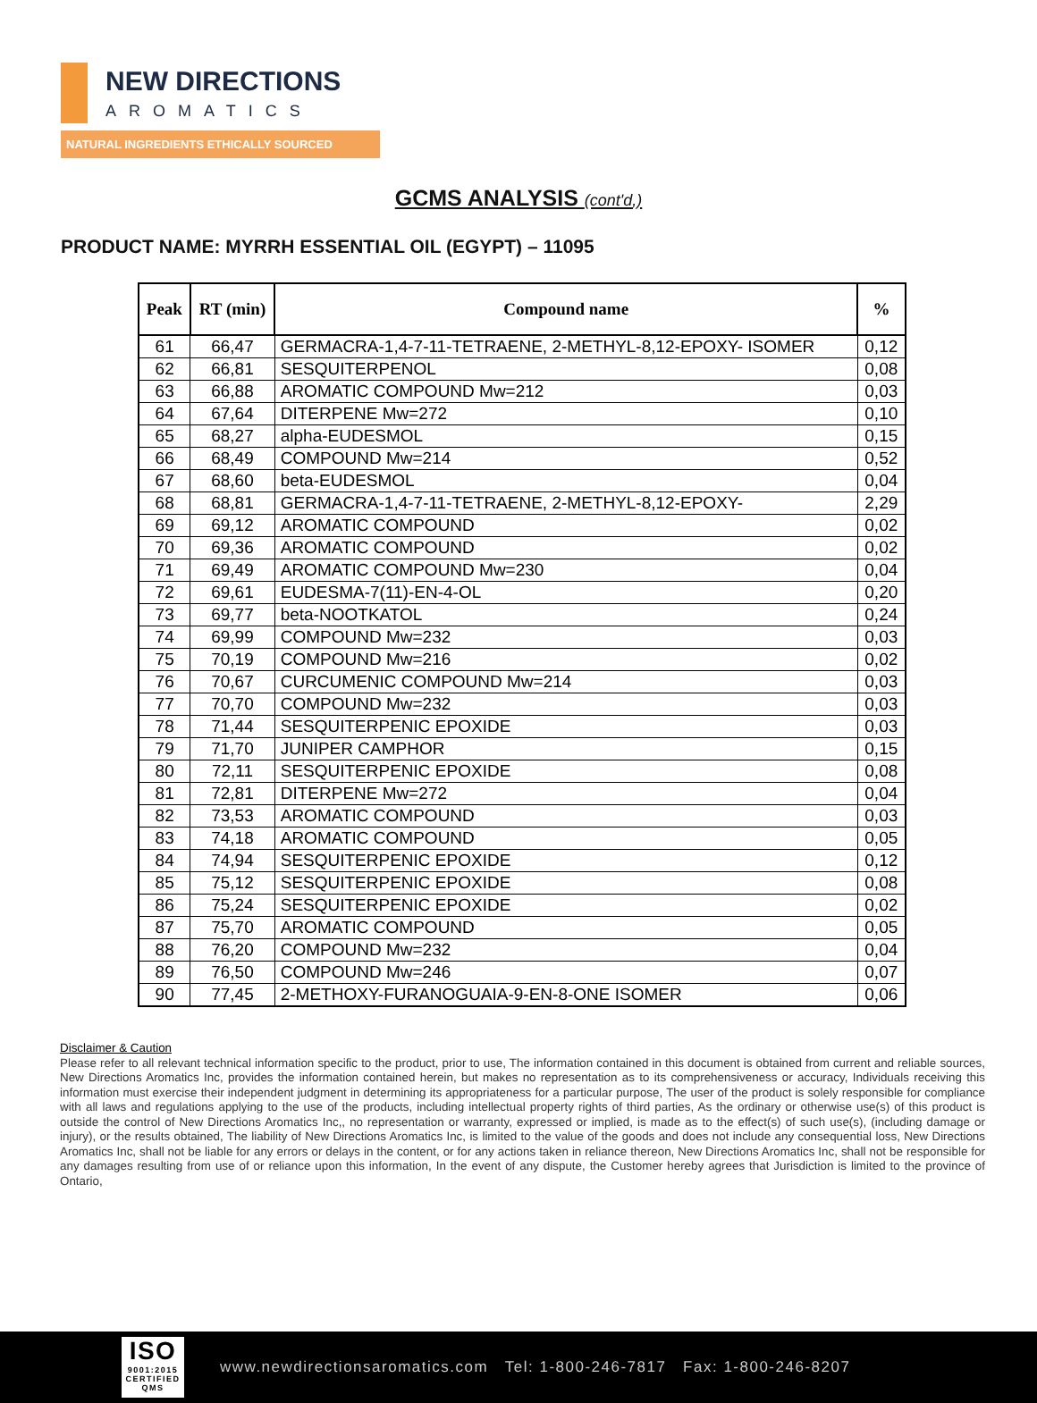NEW DIRECTIONS
AROMATICS
NATURAL INGREDIENTS ETHICALLY SOURCED
GCMS ANALYSIS (cont'd,)
PRODUCT NAME: MYRRH ESSENTIAL OIL (EGYPT) – 11095
| Peak | RT (min) | Compound name | % |
| --- | --- | --- | --- |
| 61 | 66,47 | GERMACRA-1,4-7-11-TETRAENE, 2-METHYL-8,12-EPOXY- ISOMER | 0,12 |
| 62 | 66,81 | SESQUITERPENOL | 0,08 |
| 63 | 66,88 | AROMATIC COMPOUND Mw=212 | 0,03 |
| 64 | 67,64 | DITERPENE Mw=272 | 0,10 |
| 65 | 68,27 | alpha-EUDESMOL | 0,15 |
| 66 | 68,49 | COMPOUND Mw=214 | 0,52 |
| 67 | 68,60 | beta-EUDESMOL | 0,04 |
| 68 | 68,81 | GERMACRA-1,4-7-11-TETRAENE, 2-METHYL-8,12-EPOXY- | 2,29 |
| 69 | 69,12 | AROMATIC COMPOUND | 0,02 |
| 70 | 69,36 | AROMATIC COMPOUND | 0,02 |
| 71 | 69,49 | AROMATIC COMPOUND Mw=230 | 0,04 |
| 72 | 69,61 | EUDESMA-7(11)-EN-4-OL | 0,20 |
| 73 | 69,77 | beta-NOOTKATOL | 0,24 |
| 74 | 69,99 | COMPOUND Mw=232 | 0,03 |
| 75 | 70,19 | COMPOUND Mw=216 | 0,02 |
| 76 | 70,67 | CURCUMENIC COMPOUND Mw=214 | 0,03 |
| 77 | 70,70 | COMPOUND Mw=232 | 0,03 |
| 78 | 71,44 | SESQUITERPENIC EPOXIDE | 0,03 |
| 79 | 71,70 | JUNIPER CAMPHOR | 0,15 |
| 80 | 72,11 | SESQUITERPENIC EPOXIDE | 0,08 |
| 81 | 72,81 | DITERPENE Mw=272 | 0,04 |
| 82 | 73,53 | AROMATIC COMPOUND | 0,03 |
| 83 | 74,18 | AROMATIC COMPOUND | 0,05 |
| 84 | 74,94 | SESQUITERPENIC EPOXIDE | 0,12 |
| 85 | 75,12 | SESQUITERPENIC EPOXIDE | 0,08 |
| 86 | 75,24 | SESQUITERPENIC EPOXIDE | 0,02 |
| 87 | 75,70 | AROMATIC COMPOUND | 0,05 |
| 88 | 76,20 | COMPOUND Mw=232 | 0,04 |
| 89 | 76,50 | COMPOUND Mw=246 | 0,07 |
| 90 | 77,45 | 2-METHOXY-FURANOGUAIA-9-EN-8-ONE ISOMER | 0,06 |
Disclaimer & Caution
Please refer to all relevant technical information specific to the product, prior to use, The information contained in this document is obtained from current and reliable sources, New Directions Aromatics Inc, provides the information contained herein, but makes no representation as to its comprehensiveness or accuracy, Individuals receiving this information must exercise their independent judgment in determining its appropriateness for a particular purpose, The user of the product is solely responsible for compliance with all laws and regulations applying to the use of the products, including intellectual property rights of third parties, As the ordinary or otherwise use(s) of this product is outside the control of New Directions Aromatics Inc,, no representation or warranty, expressed or implied, is made as to the effect(s) of such use(s), (including damage or injury), or the results obtained, The liability of New Directions Aromatics Inc, is limited to the value of the goods and does not include any consequential loss, New Directions Aromatics Inc, shall not be liable for any errors or delays in the content, or for any actions taken in reliance thereon, New Directions Aromatics Inc, shall not be responsible for any damages resulting from use of or reliance upon this information, In the event of any dispute, the Customer hereby agrees that Jurisdiction is limited to the province of Ontario,
ISO
9001:2015 CERTIFIED QMS
www.newdirectionsaromatics.com Tel: 1-800-246-7817 Fax: 1-800-246-8207